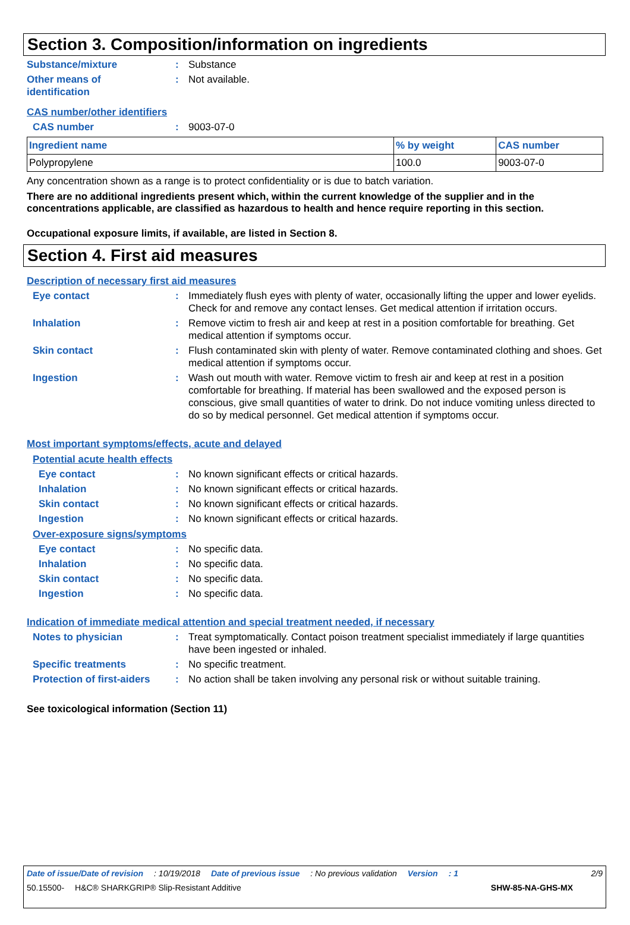Section 3. Composition/information on ingredients
Substance/mixture: Substance
Other means of
identification: Not available.
CAS number/other identifiers
CAS number: 9003-07-0
| Ingredient name | % by weight | CAS number |
| --- | --- | --- |
| Polypropylene | 100.0 | 9003-07-0 |
Any concentration shown as a range is to protect confidentiality or is due to batch variation.
There are no additional ingredients present which, within the current knowledge of the supplier and in the concentrations applicable, are classified as hazardous to health and hence require reporting in this section.
Occupational exposure limits, if available, are listed in Section 8.
Section 4. First aid measures
Description of necessary first aid measures
Eye contact: Immediately flush eyes with plenty of water, occasionally lifting the upper and lower eyelids. Check for and remove any contact lenses. Get medical attention if irritation occurs.
Inhalation: Remove victim to fresh air and keep at rest in a position comfortable for breathing. Get medical attention if symptoms occur.
Skin contact: Flush contaminated skin with plenty of water. Remove contaminated clothing and shoes. Get medical attention if symptoms occur.
Ingestion: Wash out mouth with water. Remove victim to fresh air and keep at rest in a position comfortable for breathing. If material has been swallowed and the exposed person is conscious, give small quantities of water to drink. Do not induce vomiting unless directed to do so by medical personnel. Get medical attention if symptoms occur.
Most important symptoms/effects, acute and delayed
Potential acute health effects
Eye contact: No known significant effects or critical hazards.
Inhalation: No known significant effects or critical hazards.
Skin contact: No known significant effects or critical hazards.
Ingestion: No known significant effects or critical hazards.
Over-exposure signs/symptoms
Eye contact: No specific data.
Inhalation: No specific data.
Skin contact: No specific data.
Ingestion: No specific data.
Indication of immediate medical attention and special treatment needed, if necessary
Notes to physician: Treat symptomatically. Contact poison treatment specialist immediately if large quantities have been ingested or inhaled.
Specific treatments: No specific treatment.
Protection of first-aiders: No action shall be taken involving any personal risk or without suitable training.
See toxicological information (Section 11)
Date of issue/Date of revision: 10/19/2018 Date of previous issue: No previous validation Version: 1 2/9
50.15500- H&C® SHARKGRIP® Slip-Resistant Additive SHW-85-NA-GHS-MX